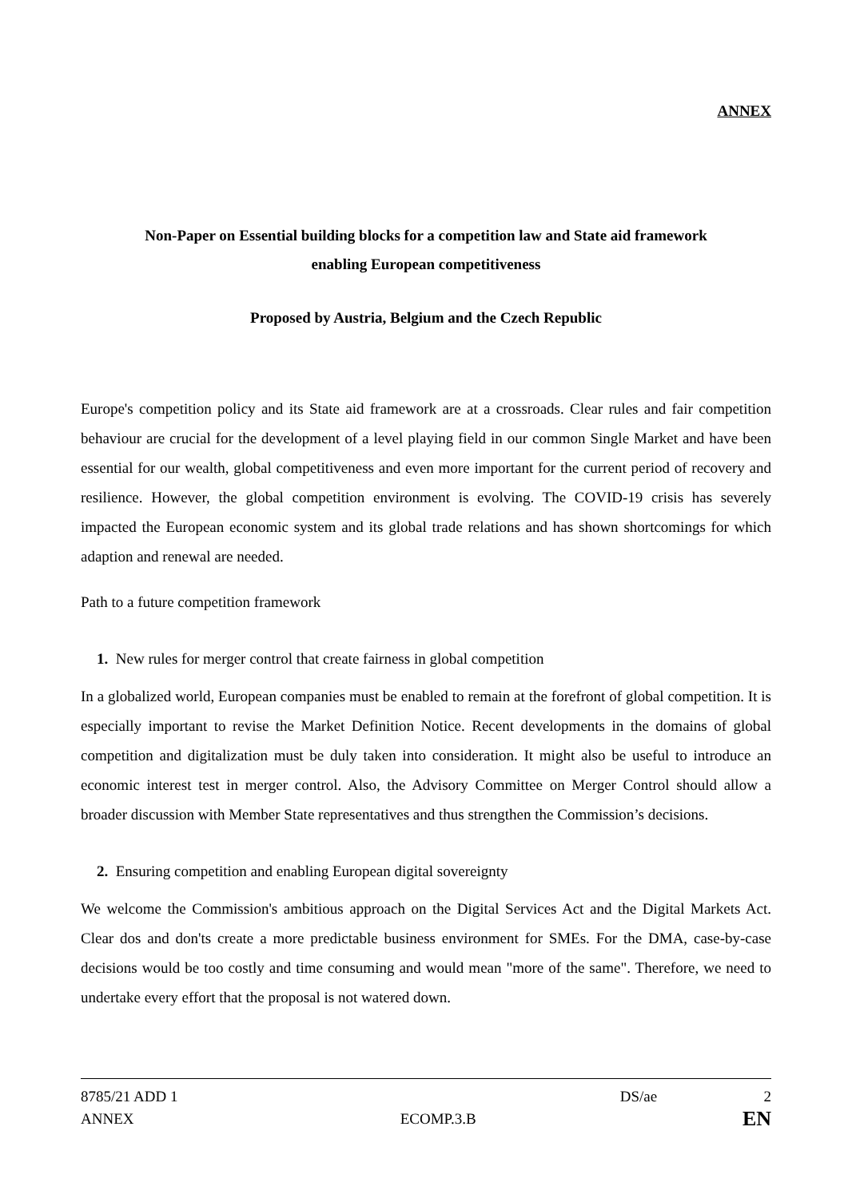ANNEX
Non-Paper on Essential building blocks for a competition law and State aid framework
enabling European competitiveness
Proposed by Austria, Belgium and the Czech Republic
Europe's competition policy and its State aid framework are at a crossroads. Clear rules and fair competition behaviour are crucial for the development of a level playing field in our common Single Market and have been essential for our wealth, global competitiveness and even more important for the current period of recovery and resilience. However, the global competition environment is evolving. The COVID-19 crisis has severely impacted the European economic system and its global trade relations and has shown shortcomings for which adaption and renewal are needed.
Path to a future competition framework
1. New rules for merger control that create fairness in global competition
In a globalized world, European companies must be enabled to remain at the forefront of global competition. It is especially important to revise the Market Definition Notice. Recent developments in the domains of global competition and digitalization must be duly taken into consideration. It might also be useful to introduce an economic interest test in merger control. Also, the Advisory Committee on Merger Control should allow a broader discussion with Member State representatives and thus strengthen the Commission’s decisions.
2. Ensuring competition and enabling European digital sovereignty
We welcome the Commission's ambitious approach on the Digital Services Act and the Digital Markets Act. Clear dos and don'ts create a more predictable business environment for SMEs. For the DMA, case-by-case decisions would be too costly and time consuming and would mean "more of the same". Therefore, we need to undertake every effort that the proposal is not watered down.
8785/21 ADD 1 DS/ae 2
ANNEX ECOMP.3.B EN